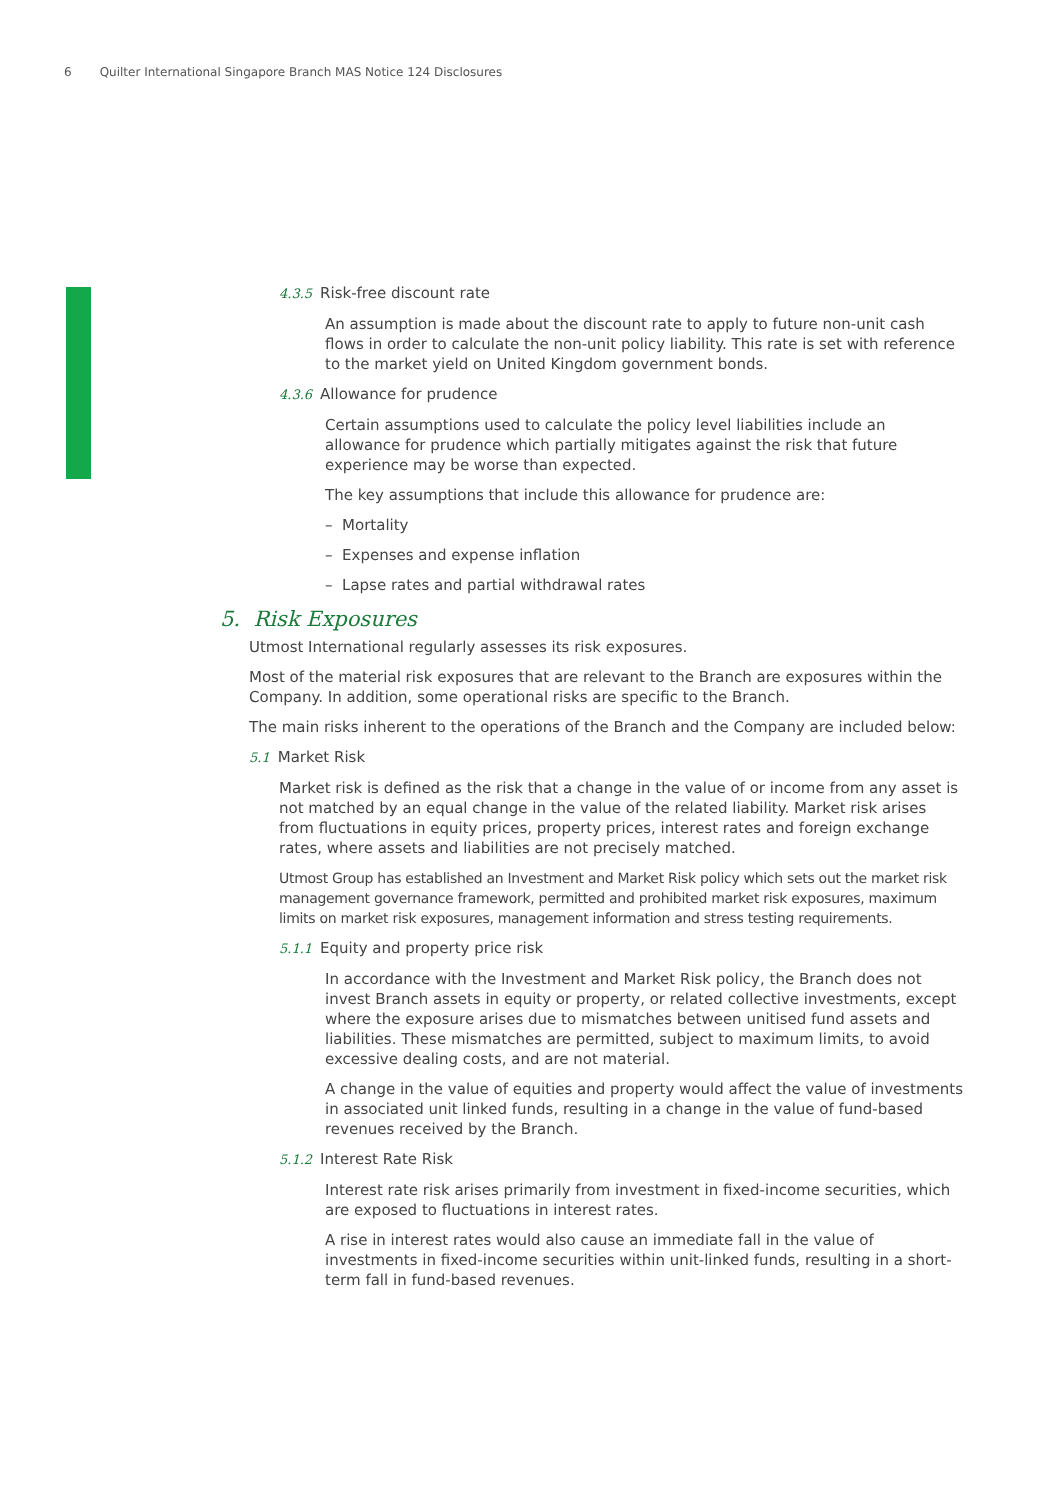6 Quilter International Singapore Branch MAS Notice 124 Disclosures
4.3.5 Risk-free discount rate
An assumption is made about the discount rate to apply to future non-unit cash flows in order to calculate the non-unit policy liability. This rate is set with reference to the market yield on United Kingdom government bonds.
4.3.6 Allowance for prudence
Certain assumptions used to calculate the policy level liabilities include an allowance for prudence which partially mitigates against the risk that future experience may be worse than expected.
The key assumptions that include this allowance for prudence are:
– Mortality
– Expenses and expense inflation
– Lapse rates and partial withdrawal rates
5. Risk Exposures
Utmost International regularly assesses its risk exposures.
Most of the material risk exposures that are relevant to the Branch are exposures within the Company. In addition, some operational risks are specific to the Branch.
The main risks inherent to the operations of the Branch and the Company are included below:
5.1 Market Risk
Market risk is defined as the risk that a change in the value of or income from any asset is not matched by an equal change in the value of the related liability. Market risk arises from fluctuations in equity prices, property prices, interest rates and foreign exchange rates, where assets and liabilities are not precisely matched.
Utmost Group has established an Investment and Market Risk policy which sets out the market risk management governance framework, permitted and prohibited market risk exposures, maximum limits on market risk exposures, management information and stress testing requirements.
5.1.1 Equity and property price risk
In accordance with the Investment and Market Risk policy, the Branch does not invest Branch assets in equity or property, or related collective investments, except where the exposure arises due to mismatches between unitised fund assets and liabilities. These mismatches are permitted, subject to maximum limits, to avoid excessive dealing costs, and are not material.
A change in the value of equities and property would affect the value of investments in associated unit linked funds, resulting in a change in the value of fund-based revenues received by the Branch.
5.1.2 Interest Rate Risk
Interest rate risk arises primarily from investment in fixed-income securities, which are exposed to fluctuations in interest rates.
A rise in interest rates would also cause an immediate fall in the value of investments in fixed-income securities within unit-linked funds, resulting in a short-term fall in fund-based revenues.